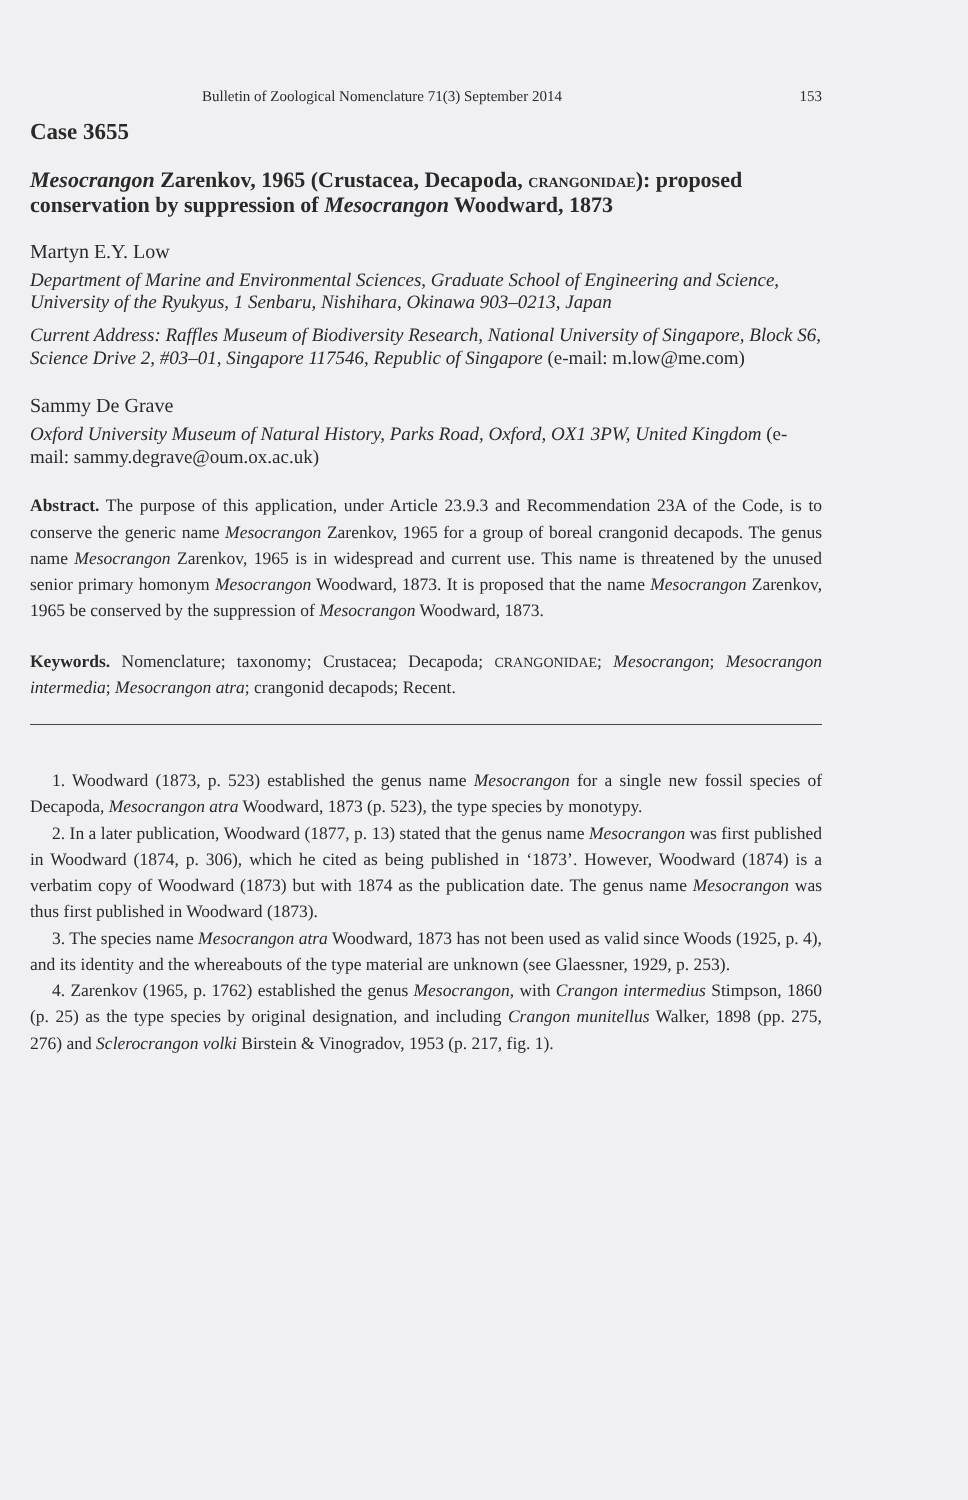Bulletin of Zoological Nomenclature 71(3) September 2014 153
Case 3655
Mesocrangon Zarenkov, 1965 (Crustacea, Decapoda, CRANGONIDAE): proposed conservation by suppression of Mesocrangon Woodward, 1873
Martyn E.Y. Low
Department of Marine and Environmental Sciences, Graduate School of Engineering and Science, University of the Ryukyus, 1 Senbaru, Nishihara, Okinawa 903–0213, Japan
Current Address: Raffles Museum of Biodiversity Research, National University of Singapore, Block S6, Science Drive 2, #03–01, Singapore 117546, Republic of Singapore (e-mail: m.low@me.com)
Sammy De Grave
Oxford University Museum of Natural History, Parks Road, Oxford, OX1 3PW, United Kingdom (e-mail: sammy.degrave@oum.ox.ac.uk)
Abstract. The purpose of this application, under Article 23.9.3 and Recommendation 23A of the Code, is to conserve the generic name Mesocrangon Zarenkov, 1965 for a group of boreal crangonid decapods. The genus name Mesocrangon Zarenkov, 1965 is in widespread and current use. This name is threatened by the unused senior primary homonym Mesocrangon Woodward, 1873. It is proposed that the name Mesocrangon Zarenkov, 1965 be conserved by the suppression of Mesocrangon Woodward, 1873.
Keywords. Nomenclature; taxonomy; Crustacea; Decapoda; CRANGONIDAE; Mesocrangon; Mesocrangon intermedia; Mesocrangon atra; crangonid decapods; Recent.
1. Woodward (1873, p. 523) established the genus name Mesocrangon for a single new fossil species of Decapoda, Mesocrangon atra Woodward, 1873 (p. 523), the type species by monotypy.
2. In a later publication, Woodward (1877, p. 13) stated that the genus name Mesocrangon was first published in Woodward (1874, p. 306), which he cited as being published in ‘1873’. However, Woodward (1874) is a verbatim copy of Woodward (1873) but with 1874 as the publication date. The genus name Mesocrangon was thus first published in Woodward (1873).
3. The species name Mesocrangon atra Woodward, 1873 has not been used as valid since Woods (1925, p. 4), and its identity and the whereabouts of the type material are unknown (see Glaessner, 1929, p. 253).
4. Zarenkov (1965, p. 1762) established the genus Mesocrangon, with Crangon intermedius Stimpson, 1860 (p. 25) as the type species by original designation, and including Crangon munitellus Walker, 1898 (pp. 275, 276) and Sclerocrangon volki Birstein & Vinogradov, 1953 (p. 217, fig. 1).